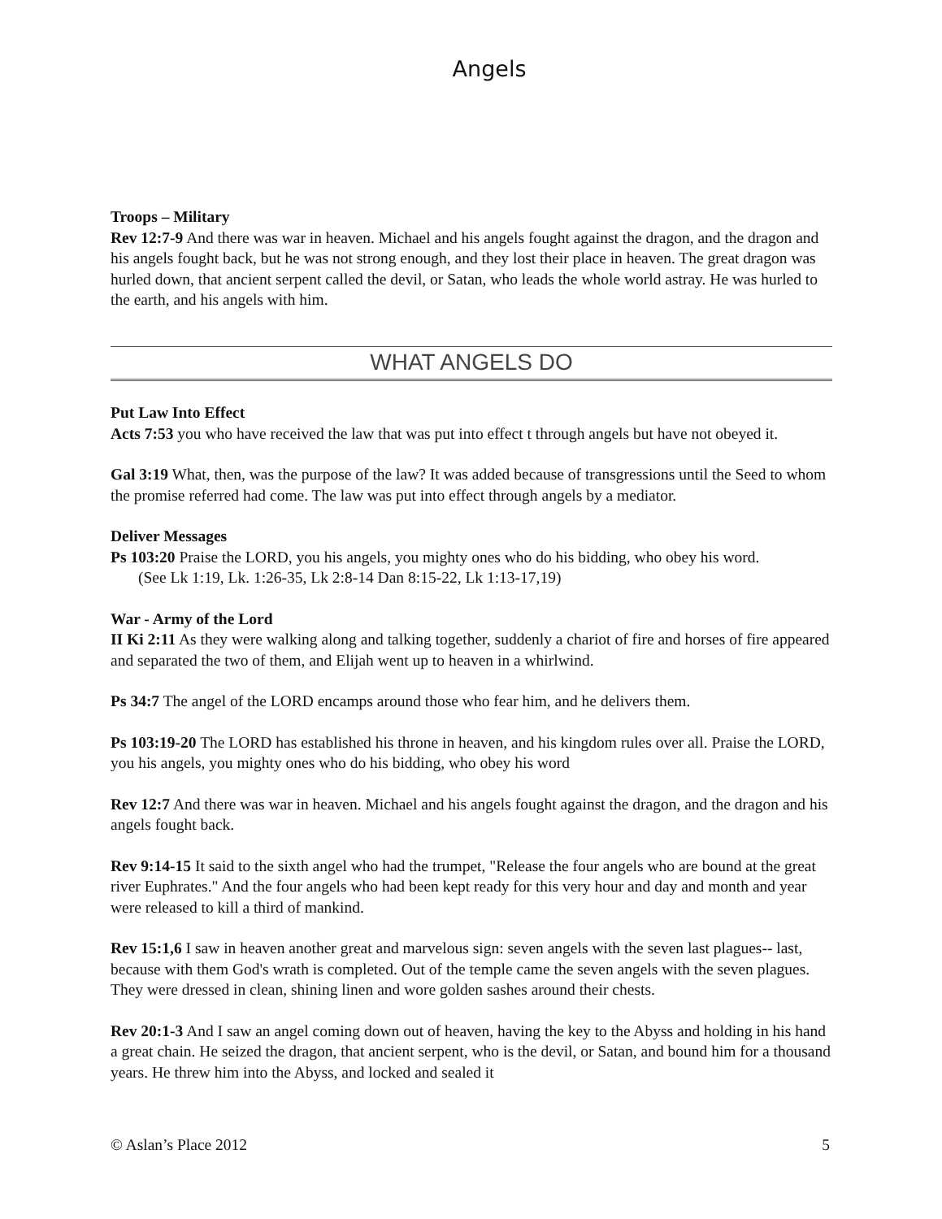Angels
Troops – Military
Rev 12:7-9 And there was war in heaven. Michael and his angels fought against the dragon, and the dragon and his angels fought back, but he was not strong enough, and they lost their place in heaven. The great dragon was hurled down, that ancient serpent called the devil, or Satan, who leads the whole world astray. He was hurled to the earth, and his angels with him.
WHAT ANGELS DO
Put Law Into Effect
Acts 7:53 you who have received the law that was put into effect t through angels but have not obeyed it.
Gal 3:19 What, then, was the purpose of the law? It was added because of transgressions until the Seed to whom the promise referred had come. The law was put into effect through angels by a mediator.
Deliver Messages
Ps 103:20 Praise the LORD, you his angels, you mighty ones who do his bidding, who obey his word.
(See Lk 1:19, Lk. 1:26-35, Lk 2:8-14 Dan 8:15-22, Lk 1:13-17,19)
War - Army of the Lord
II Ki 2:11 As they were walking along and talking together, suddenly a chariot of fire and horses of fire appeared and separated the two of them, and Elijah went up to heaven in a whirlwind.
Ps 34:7 The angel of the LORD encamps around those who fear him, and he delivers them.
Ps 103:19-20 The LORD has established his throne in heaven, and his kingdom rules over all. Praise the LORD, you his angels, you mighty ones who do his bidding, who obey his word
Rev 12:7 And there was war in heaven. Michael and his angels fought against the dragon, and the dragon and his angels fought back.
Rev 9:14-15 It said to the sixth angel who had the trumpet, "Release the four angels who are bound at the great river Euphrates." And the four angels who had been kept ready for this very hour and day and month and year were released to kill a third of mankind.
Rev 15:1,6 I saw in heaven another great and marvelous sign: seven angels with the seven last plagues-- last, because with them God's wrath is completed. Out of the temple came the seven angels with the seven plagues. They were dressed in clean, shining linen and wore golden sashes around their chests.
Rev 20:1-3 And I saw an angel coming down out of heaven, having the key to the Abyss and holding in his hand a great chain. He seized the dragon, that ancient serpent, who is the devil, or Satan, and bound him for a thousand years. He threw him into the Abyss, and locked and sealed it
© Aslan’s Place 2012 5